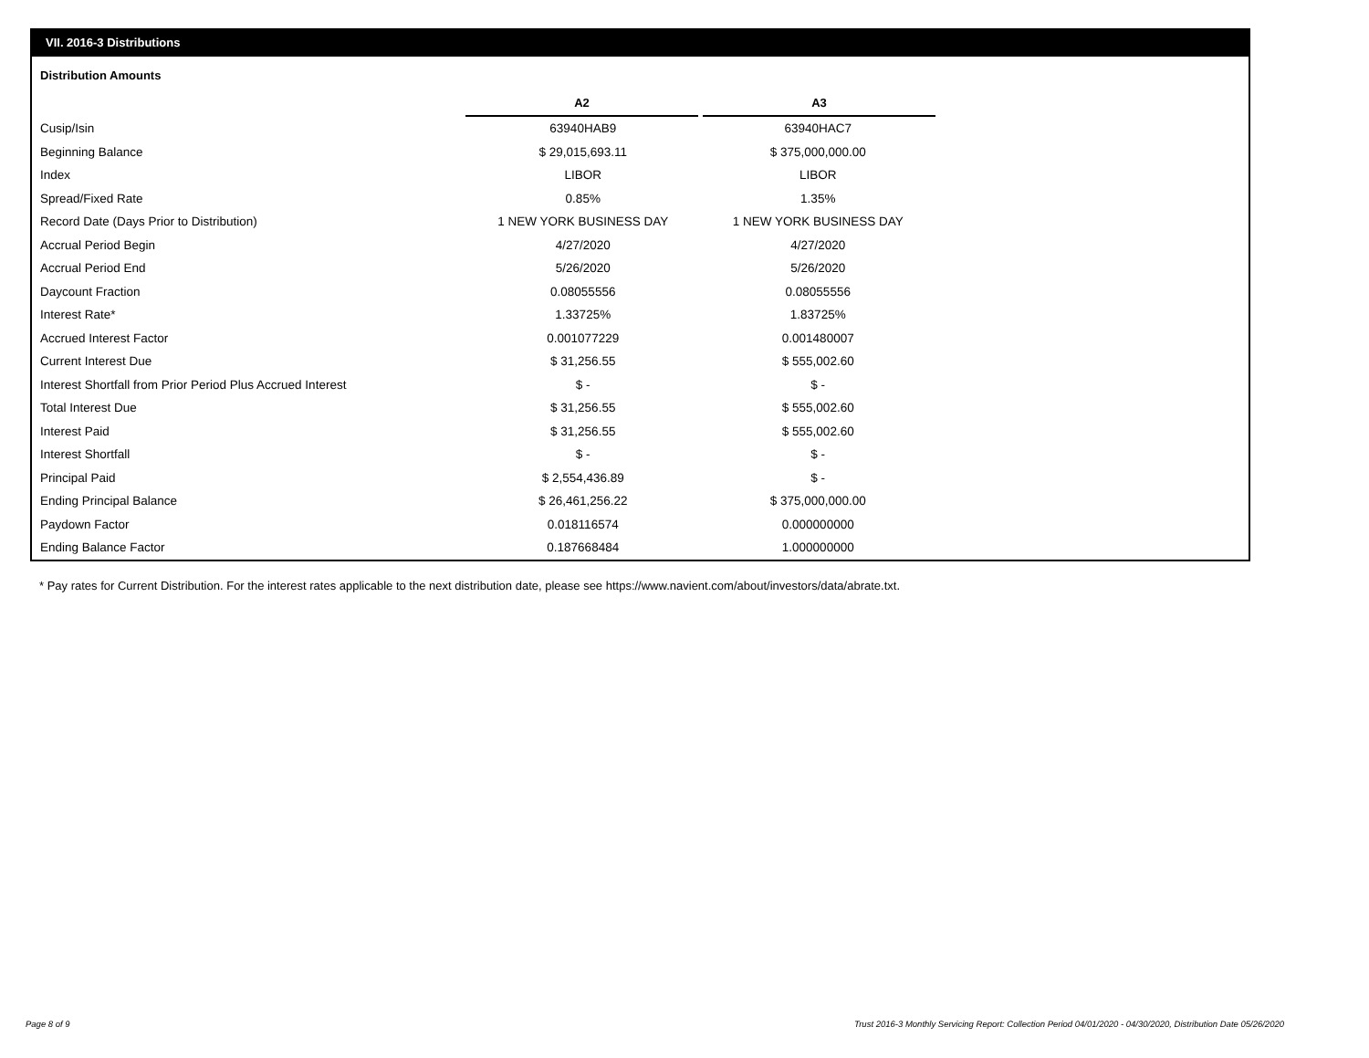VII. 2016-3 Distributions
Distribution Amounts
| | A2 | A3 |
| Cusip/Isin | 63940HAB9 | 63940HAC7 |
| Beginning Balance | $ 29,015,693.11 | $ 375,000,000.00 |
| Index | LIBOR | LIBOR |
| Spread/Fixed Rate | 0.85% | 1.35% |
| Record Date (Days Prior to Distribution) | 1 NEW YORK BUSINESS DAY | 1 NEW YORK BUSINESS DAY |
| Accrual Period Begin | 4/27/2020 | 4/27/2020 |
| Accrual Period End | 5/26/2020 | 5/26/2020 |
| Daycount Fraction | 0.08055556 | 0.08055556 |
| Interest Rate* | 1.33725% | 1.83725% |
| Accrued Interest Factor | 0.001077229 | 0.001480007 |
| Current Interest Due | $ 31,256.55 | $ 555,002.60 |
| Interest Shortfall from Prior Period Plus Accrued Interest | $ - | $ - |
| Total Interest Due | $ 31,256.55 | $ 555,002.60 |
| Interest Paid | $ 31,256.55 | $ 555,002.60 |
| Interest Shortfall | $ - | $ - |
| Principal Paid | $ 2,554,436.89 | $ - |
| Ending Principal Balance | $ 26,461,256.22 | $ 375,000,000.00 |
| Paydown Factor | 0.018116574 | 0.000000000 |
| Ending Balance Factor | 0.187668484 | 1.000000000 |
* Pay rates for Current Distribution. For the interest rates applicable to the next distribution date, please see https://www.navient.com/about/investors/data/abrate.txt.
Page 8 of 9
Trust 2016-3 Monthly Servicing Report: Collection Period 04/01/2020 - 04/30/2020, Distribution Date 05/26/2020